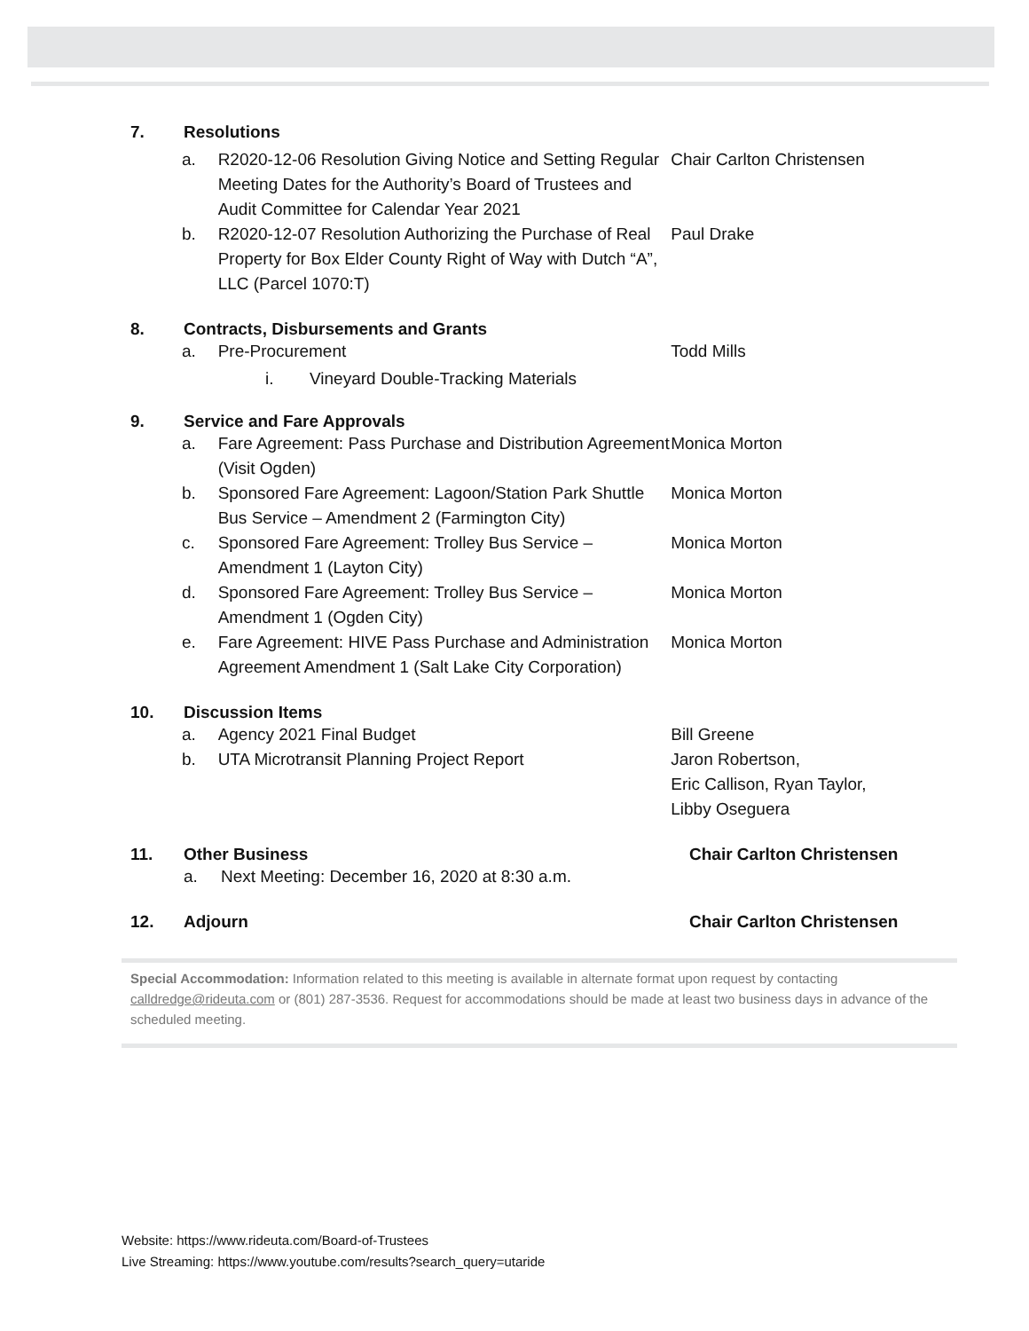7. Resolutions
a. R2020-12-06 Resolution Giving Notice and Setting Regular Meeting Dates for the Authority’s Board of Trustees and Audit Committee for Calendar Year 2021
Chair Carlton Christensen
b. R2020-12-07 Resolution Authorizing the Purchase of Real Property for Box Elder County Right of Way with Dutch “A”, LLC (Parcel 1070:T)
Paul Drake
8. Contracts, Disbursements and Grants
a. Pre-Procurement Todd Mills
i. Vineyard Double-Tracking Materials
9. Service and Fare Approvals
a. Fare Agreement: Pass Purchase and Distribution Agreement (Visit Ogden)
Monica Morton
b. Sponsored Fare Agreement: Lagoon/Station Park Shuttle Bus Service – Amendment 2 (Farmington City)
Monica Morton
c. Sponsored Fare Agreement: Trolley Bus Service – Amendment 1 (Layton City)
Monica Morton
d. Sponsored Fare Agreement: Trolley Bus Service – Amendment 1 (Ogden City)
Monica Morton
e. Fare Agreement: HIVE Pass Purchase and Administration Agreement Amendment 1 (Salt Lake City Corporation)
Monica Morton
10. Discussion Items
a. Agency 2021 Final Budget Bill Greene
b. UTA Microtransit Planning Project Report Jaron Robertson,
Eric Callison, Ryan Taylor,
Libby Oseguera
11. Other Business Chair Carlton Christensen
a. Next Meeting: December 16, 2020 at 8:30 a.m.
12. Adjourn Chair Carlton Christensen
Special Accommodation: Information related to this meeting is available in alternate format upon request by contacting calldredge@rideuta.com or (801) 287-3536. Request for accommodations should be made at least two business days in advance of the scheduled meeting.
Website: https://www.rideuta.com/Board-of-Trustees
Live Streaming: https://www.youtube.com/results?search_query=utaride